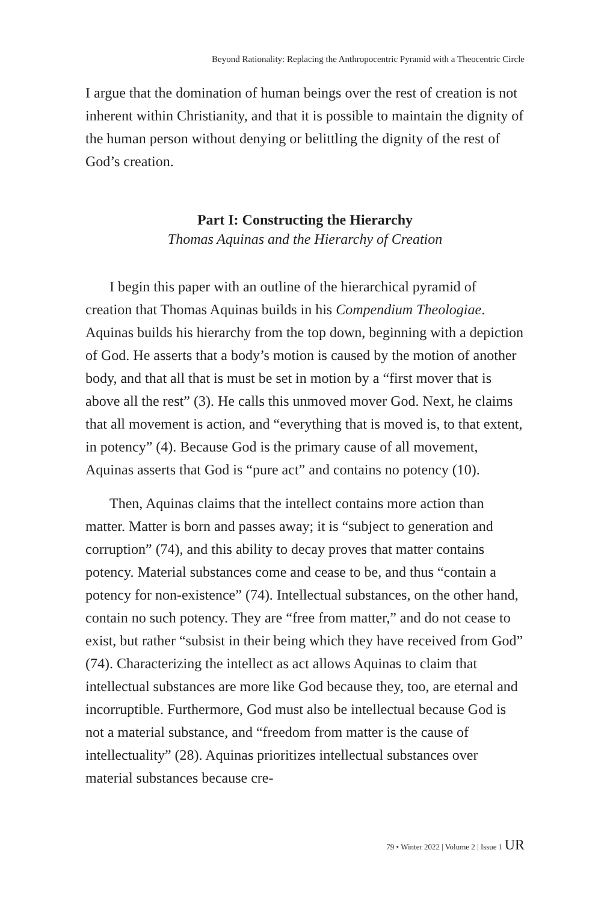Beyond Rationality: Replacing the Anthropocentric Pyramid with a Theocentric Circle
I argue that the domination of human beings over the rest of creation is not inherent within Christianity, and that it is possible to maintain the dignity of the human person without denying or belittling the dignity of the rest of God’s creation.
Part I: Constructing the Hierarchy
Thomas Aquinas and the Hierarchy of Creation
I begin this paper with an outline of the hierarchical pyramid of creation that Thomas Aquinas builds in his Compendium Theologiae. Aquinas builds his hierarchy from the top down, beginning with a depiction of God. He asserts that a body’s motion is caused by the motion of another body, and that all that is must be set in motion by a “first mover that is above all the rest” (3). He calls this unmoved mover God. Next, he claims that all movement is action, and “everything that is moved is, to that extent, in potency” (4). Because God is the primary cause of all movement, Aquinas asserts that God is “pure act” and contains no potency (10).
Then, Aquinas claims that the intellect contains more action than matter. Matter is born and passes away; it is “subject to generation and corruption” (74), and this ability to decay proves that matter contains potency. Material substances come and cease to be, and thus “contain a potency for non-existence” (74). Intellectual substances, on the other hand, contain no such potency. They are “free from matter,” and do not cease to exist, but rather “subsist in their being which they have received from God” (74). Characterizing the intellect as act allows Aquinas to claim that intellectual substances are more like God because they, too, are eternal and incorruptible. Furthermore, God must also be intellectual because God is not a material substance, and “freedom from matter is the cause of intellectuality” (28). Aquinas prioritizes intellectual substances over material substances because cre-
79 • Winter 2022 | Volume 2 | Issue 1 UR